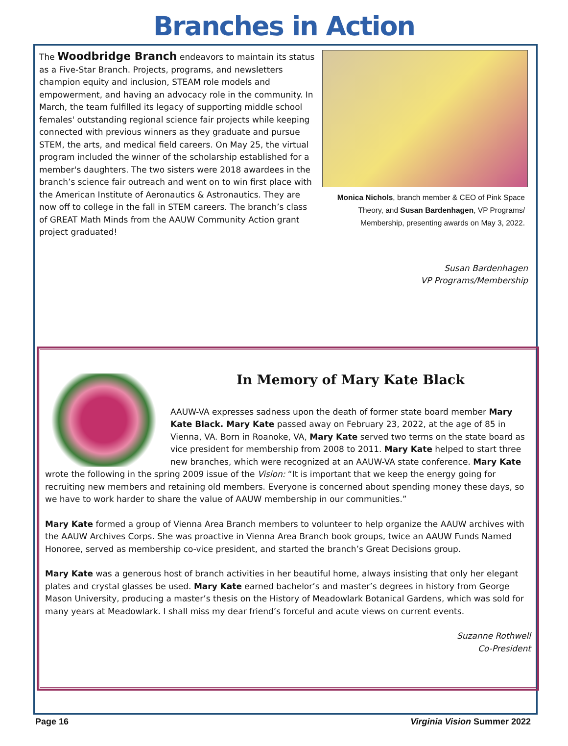Branches in Action
The Woodbridge Branch endeavors to maintain its status as a Five-Star Branch. Projects, programs, and newsletters champion equity and inclusion, STEAM role models and empowerment, and having an advocacy role in the community. In March, the team fulfilled its legacy of supporting middle school females' outstanding regional science fair projects while keeping connected with previous winners as they graduate and pursue STEM, the arts, and medical field careers. On May 25, the virtual program included the winner of the scholarship established for a member's daughters. The two sisters were 2018 awardees in the branch’s science fair outreach and went on to win first place with the American Institute of Aeronautics & Astronautics. They are now off to college in the fall in STEM careers. The branch’s class of GREAT Math Minds from the AAUW Community Action grant project graduated!
Monica Nichols, branch member & CEO of Pink Space Theory, and Susan Bardenhagen, VP Programs/ Membership, presenting awards on May 3, 2022.
Susan Bardenhagen
VP Programs/Membership
In Memory of Mary Kate Black
AAUW-VA expresses sadness upon the death of former state board member Mary Kate Black. Mary Kate passed away on February 23, 2022, at the age of 85 in Vienna, VA. Born in Roanoke, VA, Mary Kate served two terms on the state board as vice president for membership from 2008 to 2011. Mary Kate helped to start three new branches, which were recognized at an AAUW-VA state conference. Mary Kate wrote the following in the spring 2009 issue of the Vision: “It is important that we keep the energy going for recruiting new members and retaining old members. Everyone is concerned about spending money these days, so we have to work harder to share the value of AAUW membership in our communities.”
Mary Kate formed a group of Vienna Area Branch members to volunteer to help organize the AAUW archives with the AAUW Archives Corps. She was proactive in Vienna Area Branch book groups, twice an AAUW Funds Named Honoree, served as membership co-vice president, and started the branch’s Great Decisions group.
Mary Kate was a generous host of branch activities in her beautiful home, always insisting that only her elegant plates and crystal glasses be used. Mary Kate earned bachelor’s and master’s degrees in history from George Mason University, producing a master’s thesis on the History of Meadowlark Botanical Gardens, which was sold for many years at Meadowlark. I shall miss my dear friend’s forceful and acute views on current events.
Suzanne Rothwell
Co-President
Page 16 Virginia Vision Summer 2022